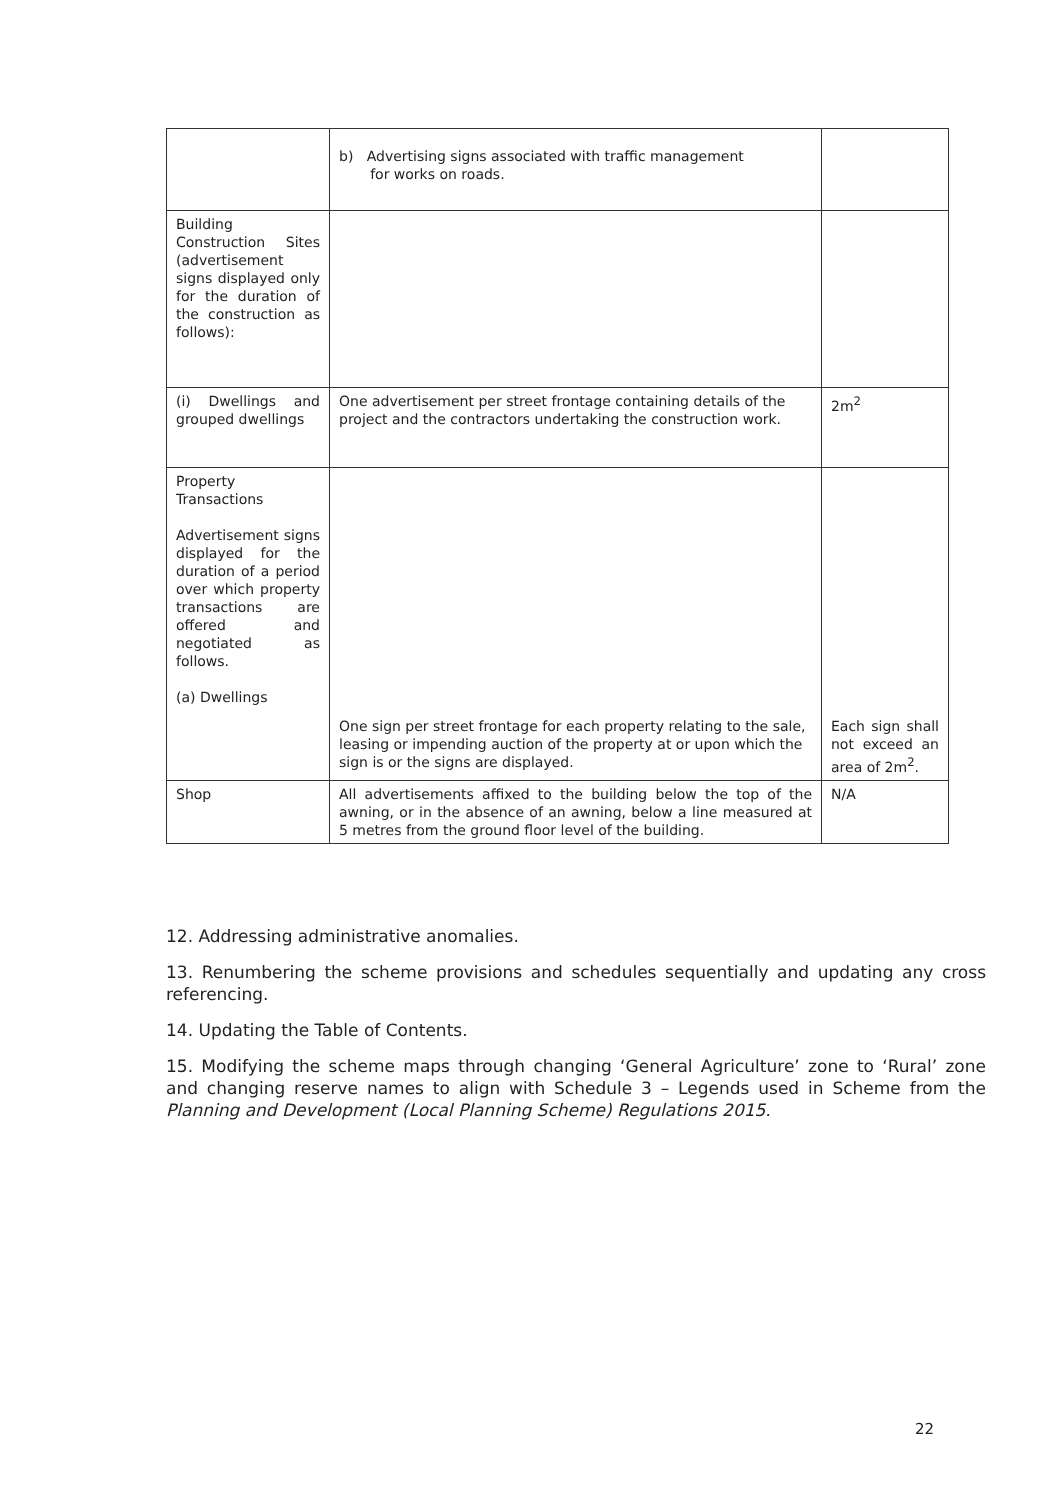| | b) Advertising signs associated with traffic management for works on roads. | |
| Building Construction Sites (advertisement signs displayed only for the duration of the construction as follows): | | |
| (i) Dwellings and grouped dwellings | One advertisement per street frontage containing details of the project and the contractors undertaking the construction work. | 2m<sup>2</sup> |
| Property Transactions Advertisement signs displayed for the duration of a period over which property transactions are offered and negotiated as follows. (a) Dwellings | One sign per street frontage for each property relating to the sale, leasing or impending auction of the property at or upon which the sign is or the signs are displayed. | Each sign shall not exceed an area of 2m<sup>2</sup>. |
| Shop | All advertisements affixed to the building below the top of the awning, or in the absence of an awning, below a line measured at 5 metres from the ground floor level of the building. | N/A |
12. Addressing administrative anomalies.
13. Renumbering the scheme provisions and schedules sequentially and updating any cross referencing.
14. Updating the Table of Contents.
15. Modifying the scheme maps through changing ‘General Agriculture’ zone to ‘Rural’ zone and changing reserve names to align with Schedule 3 – Legends used in Scheme from the Planning and Development (Local Planning Scheme) Regulations 2015.
22